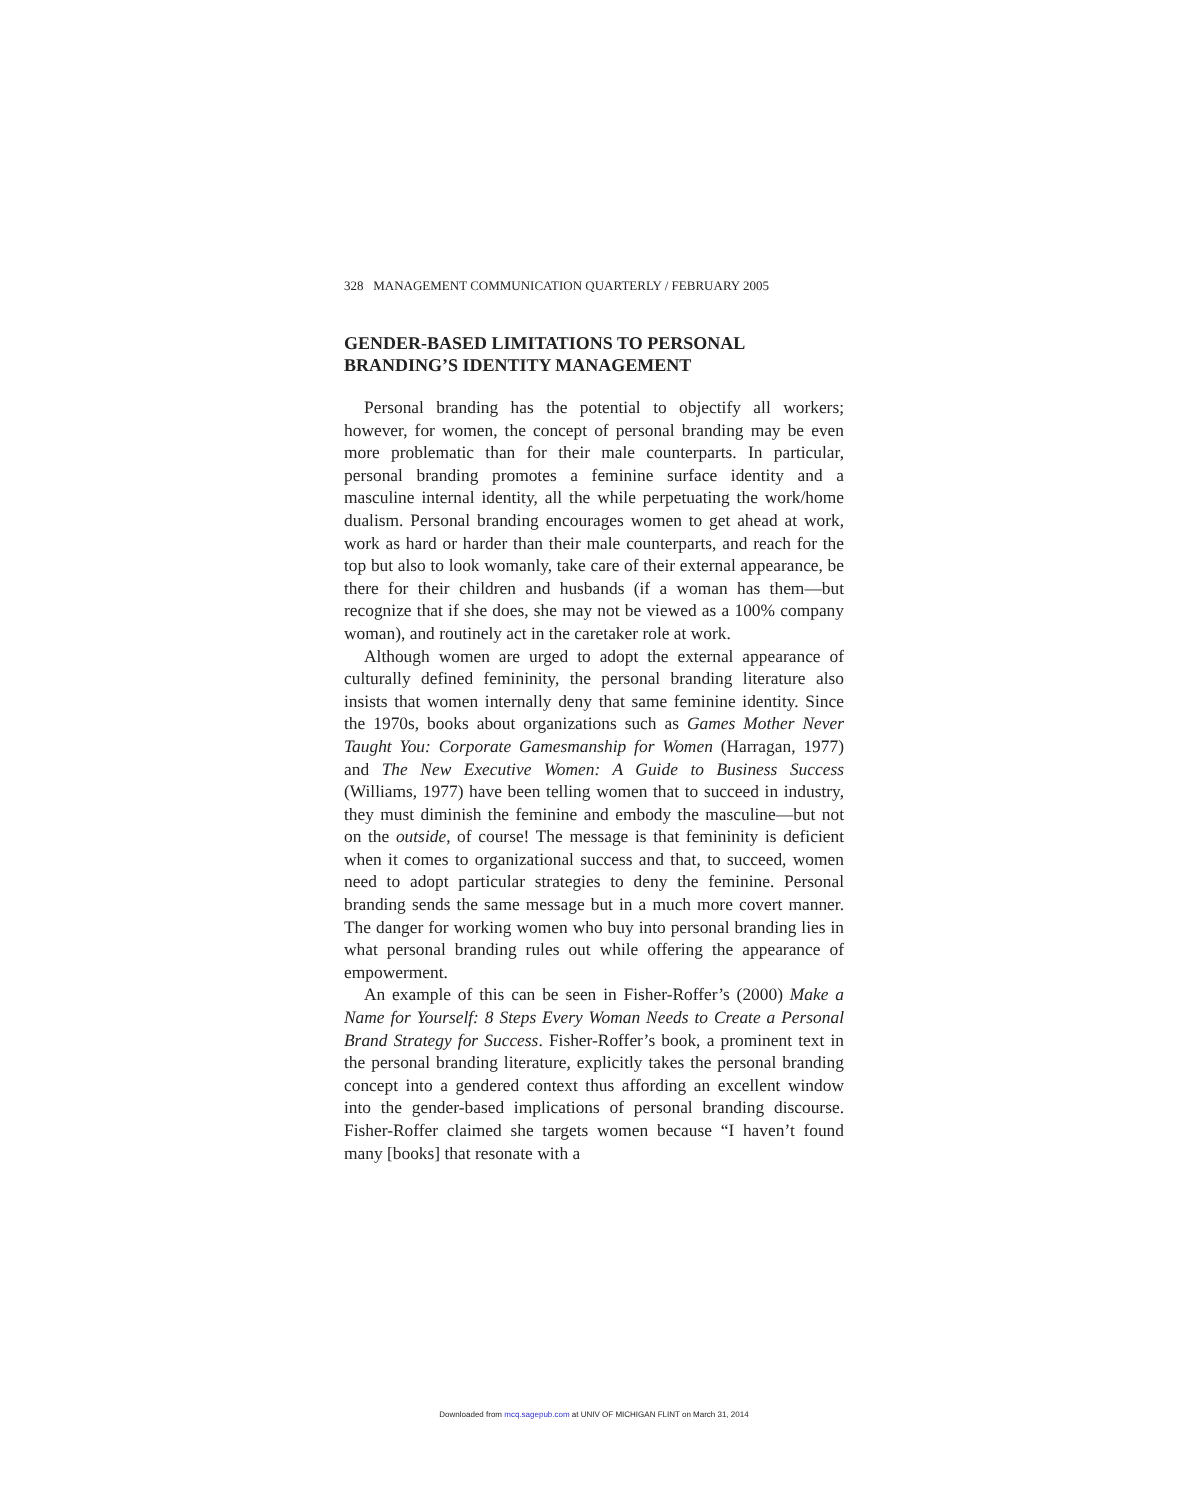328 MANAGEMENT COMMUNICATION QUARTERLY / FEBRUARY 2005
GENDER-BASED LIMITATIONS TO PERSONAL BRANDING’S IDENTITY MANAGEMENT
Personal branding has the potential to objectify all workers; however, for women, the concept of personal branding may be even more problematic than for their male counterparts. In particular, personal branding promotes a feminine surface identity and a masculine internal identity, all the while perpetuating the work/home dualism. Personal branding encourages women to get ahead at work, work as hard or harder than their male counterparts, and reach for the top but also to look womanly, take care of their external appearance, be there for their children and husbands (if a woman has them—but recognize that if she does, she may not be viewed as a 100% company woman), and routinely act in the caretaker role at work.
Although women are urged to adopt the external appearance of culturally defined femininity, the personal branding literature also insists that women internally deny that same feminine identity. Since the 1970s, books about organizations such as Games Mother Never Taught You: Corporate Gamesmanship for Women (Harragan, 1977) and The New Executive Women: A Guide to Business Success (Williams, 1977) have been telling women that to succeed in industry, they must diminish the feminine and embody the masculine—but not on the outside, of course! The message is that femininity is deficient when it comes to organizational success and that, to succeed, women need to adopt particular strategies to deny the feminine. Personal branding sends the same message but in a much more covert manner. The danger for working women who buy into personal branding lies in what personal branding rules out while offering the appearance of empowerment.
An example of this can be seen in Fisher-Roffer’s (2000) Make a Name for Yourself: 8 Steps Every Woman Needs to Create a Personal Brand Strategy for Success. Fisher-Roffer’s book, a prominent text in the personal branding literature, explicitly takes the personal branding concept into a gendered context thus affording an excellent window into the gender-based implications of personal branding discourse. Fisher-Roffer claimed she targets women because “I haven’t found many [books] that resonate with a
Downloaded from mcq.sagepub.com at UNIV OF MICHIGAN FLINT on March 31, 2014